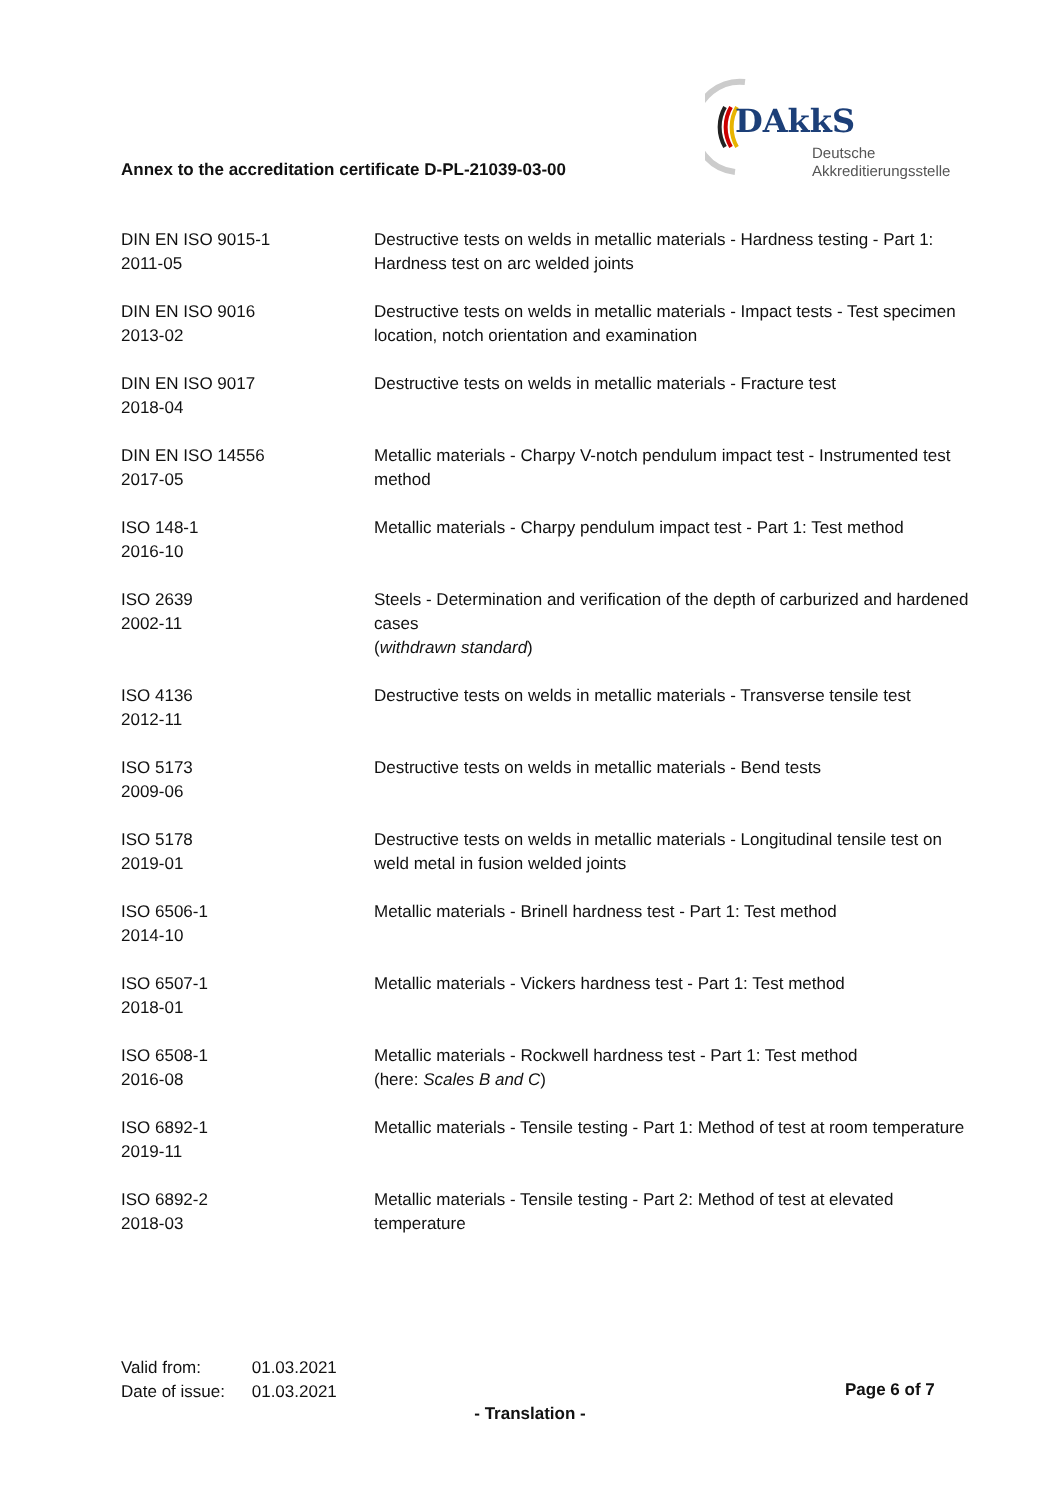Annex to the accreditation certificate D-PL-21039-03-00
DAkkS
Deutsche
Akkreditierungsstelle
| DIN EN ISO 9015-1 2011-05 | Destructive tests on welds in metallic materials - Hardness testing - Part 1: Hardness test on arc welded joints |
| DIN EN ISO 9016 2013-02 | Destructive tests on welds in metallic materials - Impact tests - Test specimen location, notch orientation and examination |
| DIN EN ISO 9017 2018-04 | Destructive tests on welds in metallic materials - Fracture test |
| DIN EN ISO 14556 2017-05 | Metallic materials - Charpy V-notch pendulum impact test - Instrumented test method |
| ISO 148-1 2016-10 | Metallic materials - Charpy pendulum impact test - Part 1: Test method |
| ISO 2639 2002-11 | Steels - Determination and verification of the depth of carburized and hardened cases ( withdrawn standard ) |
| ISO 4136 2012-11 | Destructive tests on welds in metallic materials - Transverse tensile test |
| ISO 5173 2009-06 | Destructive tests on welds in metallic materials - Bend tests |
| ISO 5178 2019-01 | Destructive tests on welds in metallic materials - Longitudinal tensile test on weld metal in fusion welded joints |
| ISO 6506-1 2014-10 | Metallic materials - Brinell hardness test - Part 1: Test method |
| ISO 6507-1 2018-01 | Metallic materials - Vickers hardness test - Part 1: Test method |
| ISO 6508-1 2016-08 | Metallic materials - Rockwell hardness test - Part 1: Test method (here: Scales B and C ) |
| ISO 6892-1 2019-11 | Metallic materials - Tensile testing - Part 1: Method of test at room temperature |
| ISO 6892-2 2018-03 | Metallic materials - Tensile testing - Part 2: Method of test at elevated temperature |
Valid from: 01.03.2021
Date of issue: 01.03.2021
Page 6 of 7
- Translation -